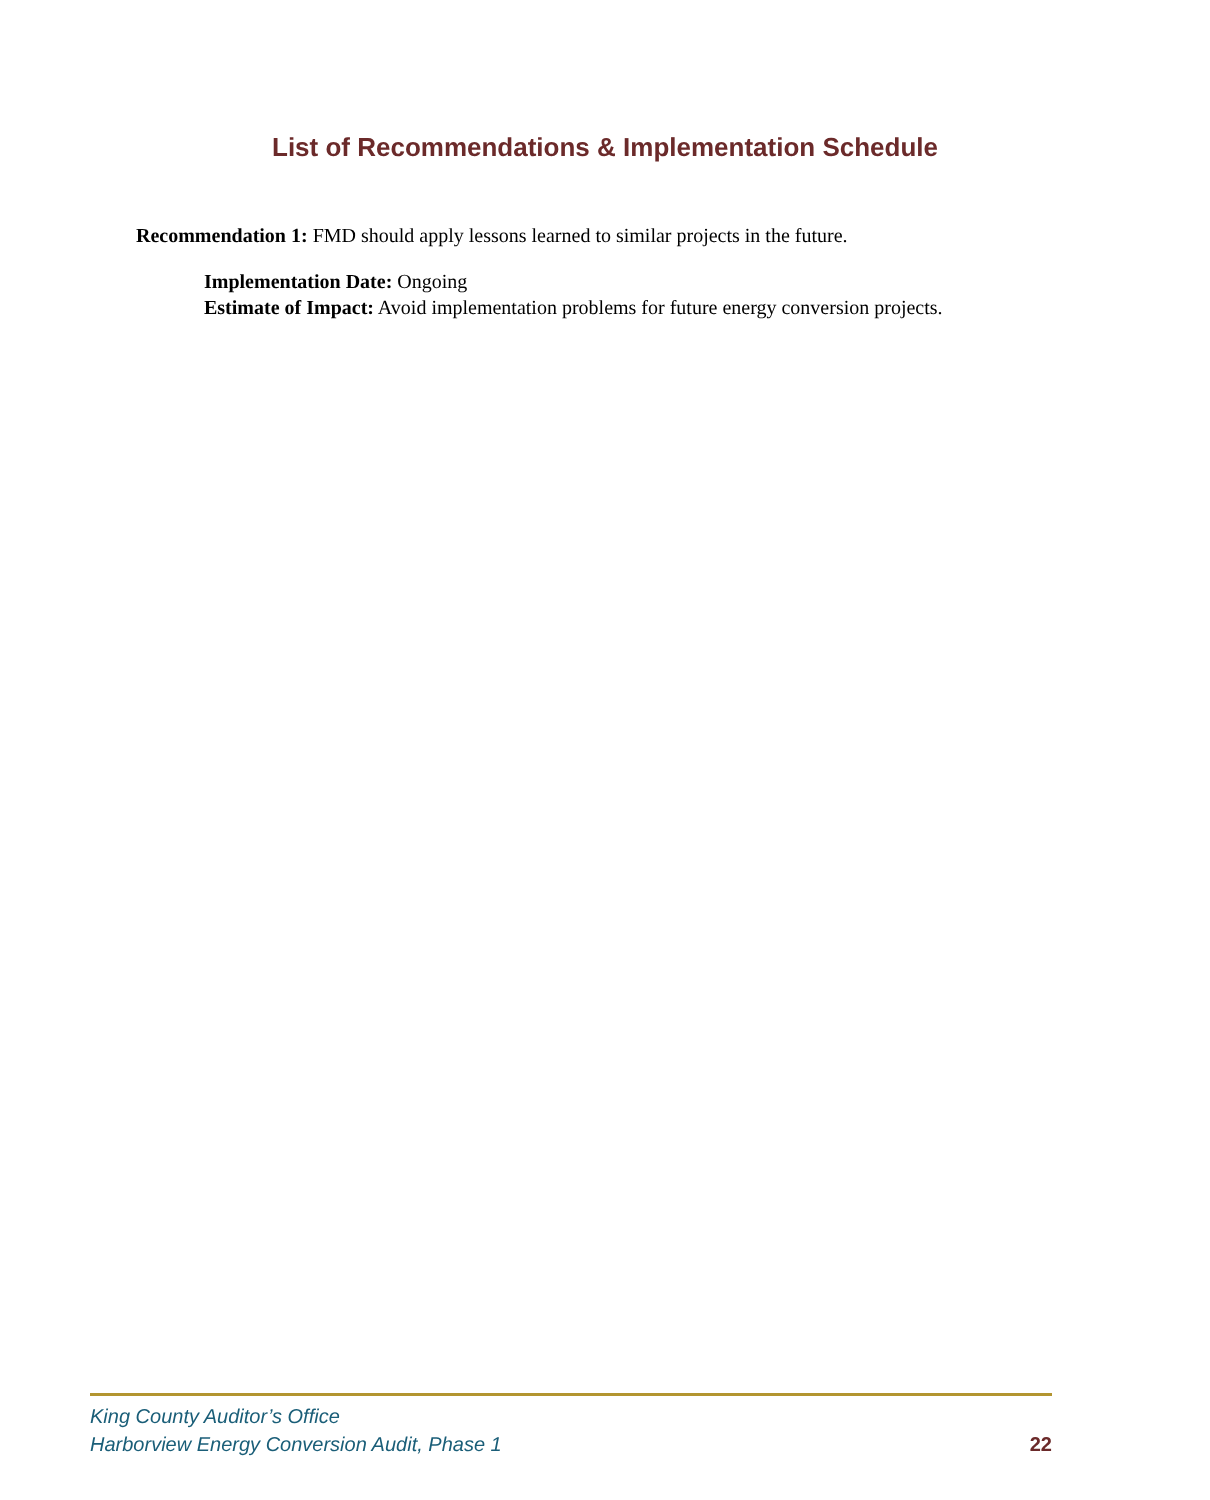List of Recommendations & Implementation Schedule
Recommendation 1: FMD should apply lessons learned to similar projects in the future.
Implementation Date: Ongoing
Estimate of Impact: Avoid implementation problems for future energy conversion projects.
King County Auditor’s Office
Harborview Energy Conversion Audit, Phase 1 22